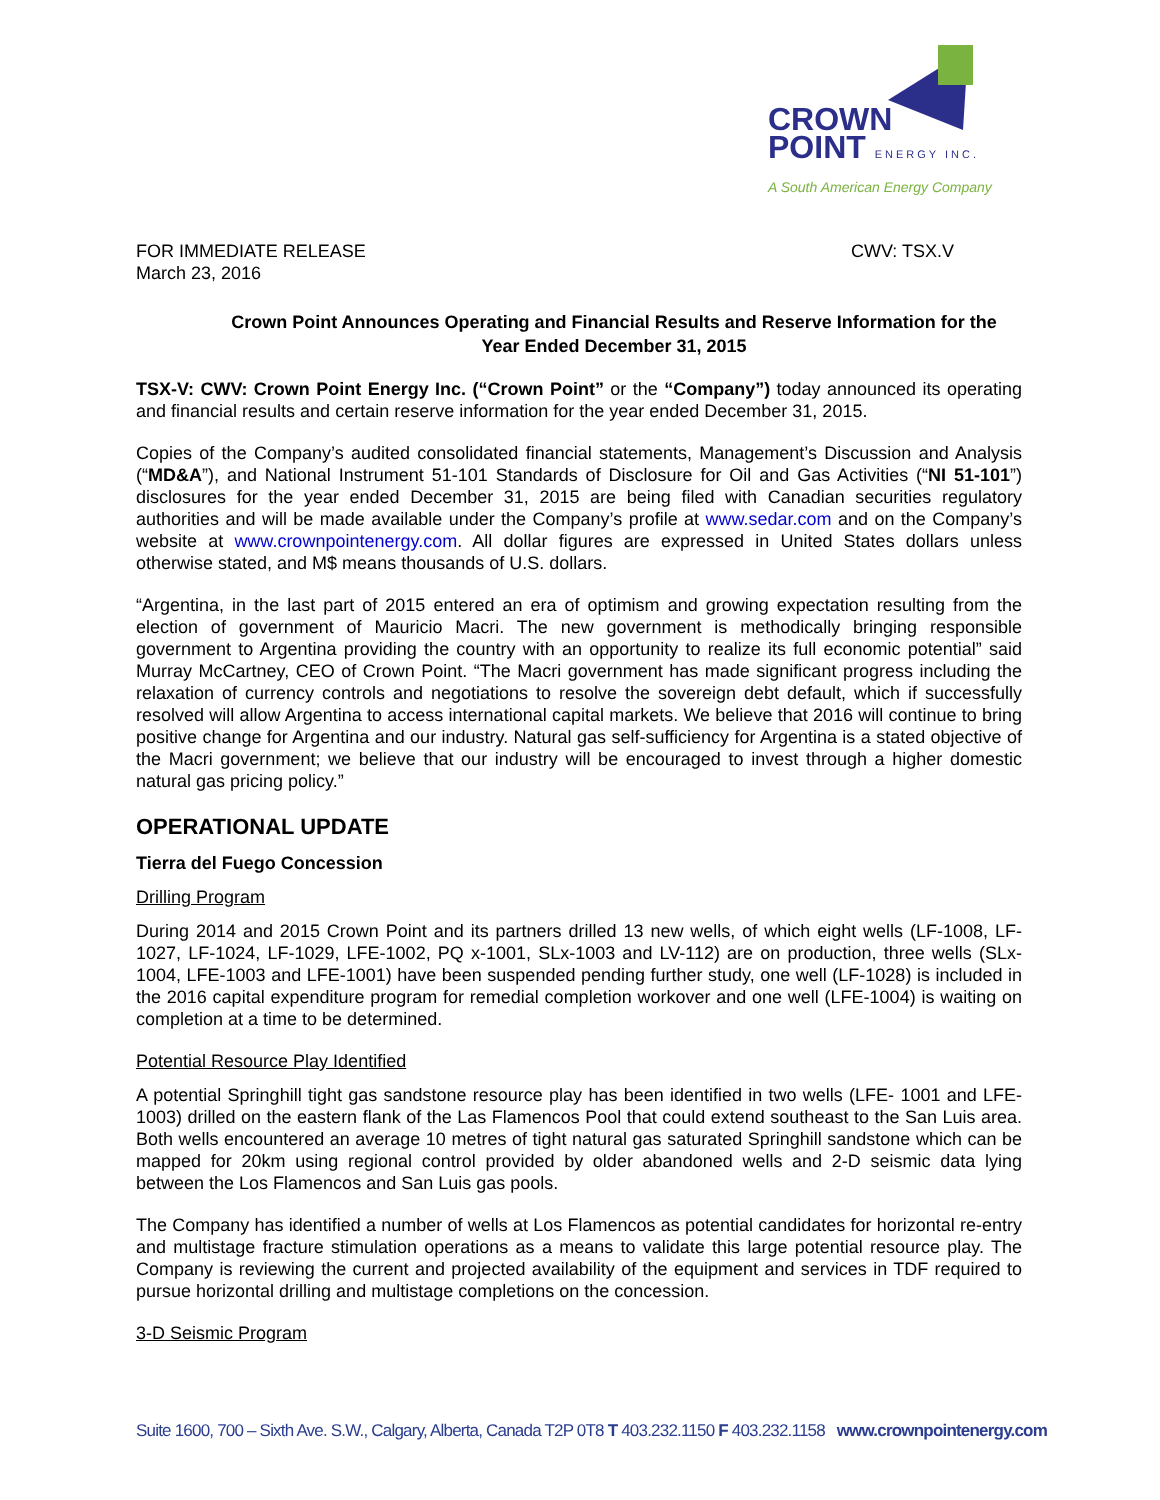CROWN
POINT ENERGY INC.
A South American Energy Company
FOR IMMEDIATE RELEASE
March 23, 2016 CWV: TSX.V
Crown Point Announces Operating and Financial Results and Reserve Information for the
Year Ended December 31, 2015
TSX-V: CWV: Crown Point Energy Inc. (“Crown Point” or the “Company”) today announced its operating and financial results and certain reserve information for the year ended December 31, 2015.
Copies of the Company’s audited consolidated financial statements, Management’s Discussion and Analysis (“MD&A”), and National Instrument 51-101 Standards of Disclosure for Oil and Gas Activities (“NI 51-101”) disclosures for the year ended December 31, 2015 are being filed with Canadian securities regulatory authorities and will be made available under the Company’s profile at www.sedar.com and on the Company’s website at www.crownpointenergy.com. All dollar figures are expressed in United States dollars unless otherwise stated, and M$ means thousands of U.S. dollars.
“Argentina, in the last part of 2015 entered an era of optimism and growing expectation resulting from the election of government of Mauricio Macri. The new government is methodically bringing responsible government to Argentina providing the country with an opportunity to realize its full economic potential” said Murray McCartney, CEO of Crown Point. “The Macri government has made significant progress including the relaxation of currency controls and negotiations to resolve the sovereign debt default, which if successfully resolved will allow Argentina to access international capital markets. We believe that 2016 will continue to bring positive change for Argentina and our industry. Natural gas self-sufficiency for Argentina is a stated objective of the Macri government; we believe that our industry will be encouraged to invest through a higher domestic natural gas pricing policy.”
OPERATIONAL UPDATE
Tierra del Fuego Concession
Drilling Program
During 2014 and 2015 Crown Point and its partners drilled 13 new wells, of which eight wells (LF-1008, LF-1027, LF-1024, LF-1029, LFE-1002, PQ x-1001, SLx-1003 and LV-112) are on production, three wells (SLx-1004, LFE-1003 and LFE-1001) have been suspended pending further study, one well (LF-1028) is included in the 2016 capital expenditure program for remedial completion workover and one well (LFE-1004) is waiting on completion at a time to be determined.
Potential Resource Play Identified
A potential Springhill tight gas sandstone resource play has been identified in two wells (LFE- 1001 and LFE-1003) drilled on the eastern flank of the Las Flamencos Pool that could extend southeast to the San Luis area. Both wells encountered an average 10 metres of tight natural gas saturated Springhill sandstone which can be mapped for 20km using regional control provided by older abandoned wells and 2-D seismic data lying between the Los Flamencos and San Luis gas pools.
The Company has identified a number of wells at Los Flamencos as potential candidates for horizontal re-entry and multistage fracture stimulation operations as a means to validate this large potential resource play. The Company is reviewing the current and projected availability of the equipment and services in TDF required to pursue horizontal drilling and multistage completions on the concession.
3-D Seismic Program
Suite 1600, 700 – Sixth Ave. S.W., Calgary, Alberta, Canada T2P 0T8 T 403.232.1150 F 403.232.1158 www.crownpointenergy.com